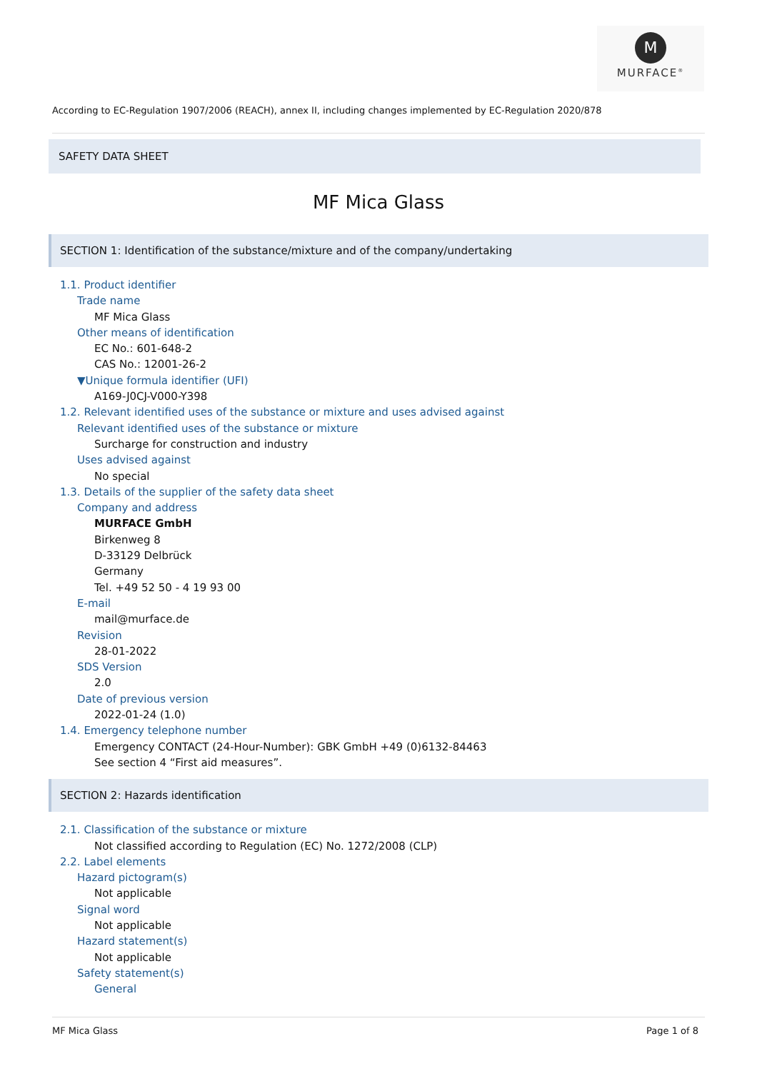M
MURFACE<sup>®</sup>
According to EC-Regulation 1907/2006 (REACH), annex II, including changes implemented by EC-Regulation 2020/878
SAFETY DATA SHEET
MF Mica Glass
SECTION 1: Identification of the substance/mixture and of the company/undertaking
1.1. Product identifier
Trade name
MF Mica Glass
Other means of identification
EC No.: 601-648-2
CAS No.: 12001-26-2
▼Unique formula identifier (UFI)
A169-J0CJ-V000-Y398
1.2. Relevant identified uses of the substance or mixture and uses advised against
Relevant identified uses of the substance or mixture
Surcharge for construction and industry
Uses advised against
No special
1.3. Details of the supplier of the safety data sheet
Company and address
MURFACE GmbH
Birkenweg 8
D-33129 Delbrück
Germany
Tel. +49 52 50 - 4 19 93 00
E-mail
mail@murface.de
Revision
28-01-2022
SDS Version
2.0
Date of previous version
2022-01-24 (1.0)
1.4. Emergency telephone number
Emergency CONTACT (24-Hour-Number): GBK GmbH +49 (0)6132-84463
See section 4 “First aid measures”.
SECTION 2: Hazards identification
2.1. Classification of the substance or mixture
Not classified according to Regulation (EC) No. 1272/2008 (CLP)
2.2. Label elements
Hazard pictogram(s)
Not applicable
Signal word
Not applicable
Hazard statement(s)
Not applicable
Safety statement(s)
General
MF Mica Glass Page 1 of 8